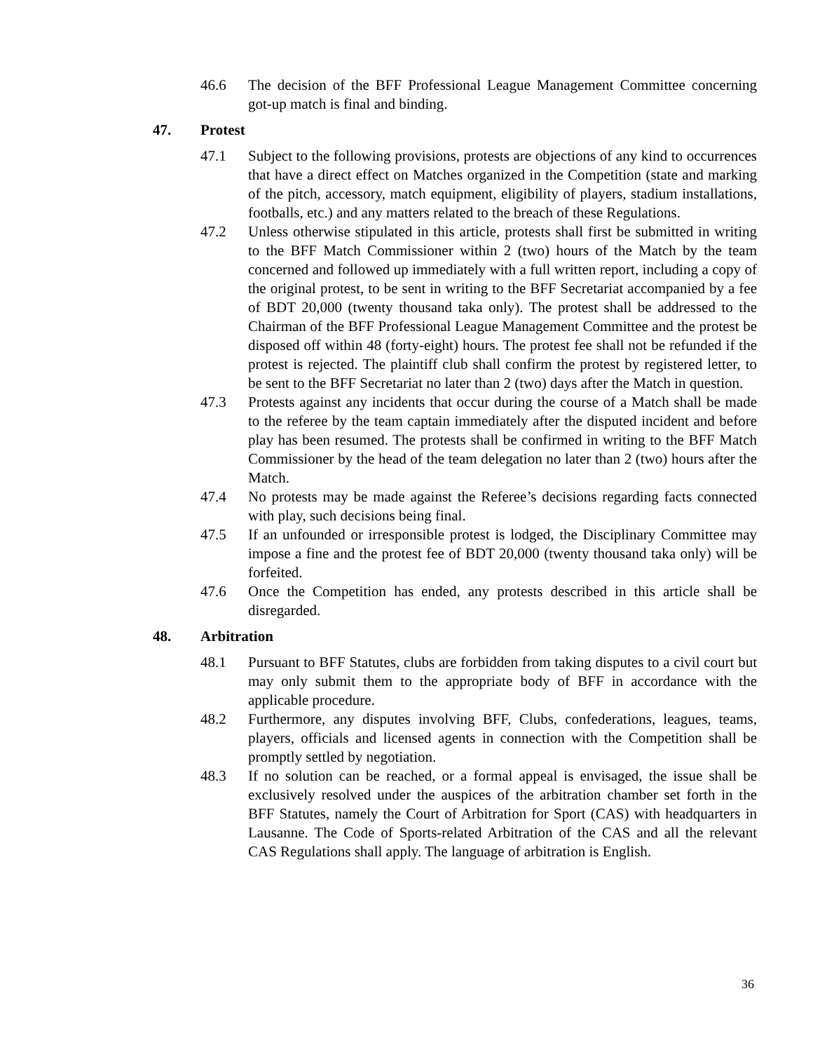46.6 The decision of the BFF Professional League Management Committee concerning got-up match is final and binding.
47. Protest
47.1 Subject to the following provisions, protests are objections of any kind to occurrences that have a direct effect on Matches organized in the Competition (state and marking of the pitch, accessory, match equipment, eligibility of players, stadium installations, footballs, etc.) and any matters related to the breach of these Regulations.
47.2 Unless otherwise stipulated in this article, protests shall first be submitted in writing to the BFF Match Commissioner within 2 (two) hours of the Match by the team concerned and followed up immediately with a full written report, including a copy of the original protest, to be sent in writing to the BFF Secretariat accompanied by a fee of BDT 20,000 (twenty thousand taka only). The protest shall be addressed to the Chairman of the BFF Professional League Management Committee and the protest be disposed off within 48 (forty-eight) hours. The protest fee shall not be refunded if the protest is rejected. The plaintiff club shall confirm the protest by registered letter, to be sent to the BFF Secretariat no later than 2 (two) days after the Match in question.
47.3 Protests against any incidents that occur during the course of a Match shall be made to the referee by the team captain immediately after the disputed incident and before play has been resumed. The protests shall be confirmed in writing to the BFF Match Commissioner by the head of the team delegation no later than 2 (two) hours after the Match.
47.4 No protests may be made against the Referee’s decisions regarding facts connected with play, such decisions being final.
47.5 If an unfounded or irresponsible protest is lodged, the Disciplinary Committee may impose a fine and the protest fee of BDT 20,000 (twenty thousand taka only) will be forfeited.
47.6 Once the Competition has ended, any protests described in this article shall be disregarded.
48. Arbitration
48.1 Pursuant to BFF Statutes, clubs are forbidden from taking disputes to a civil court but may only submit them to the appropriate body of BFF in accordance with the applicable procedure.
48.2 Furthermore, any disputes involving BFF, Clubs, confederations, leagues, teams, players, officials and licensed agents in connection with the Competition shall be promptly settled by negotiation.
48.3 If no solution can be reached, or a formal appeal is envisaged, the issue shall be exclusively resolved under the auspices of the arbitration chamber set forth in the BFF Statutes, namely the Court of Arbitration for Sport (CAS) with headquarters in Lausanne. The Code of Sports-related Arbitration of the CAS and all the relevant CAS Regulations shall apply. The language of arbitration is English.
36